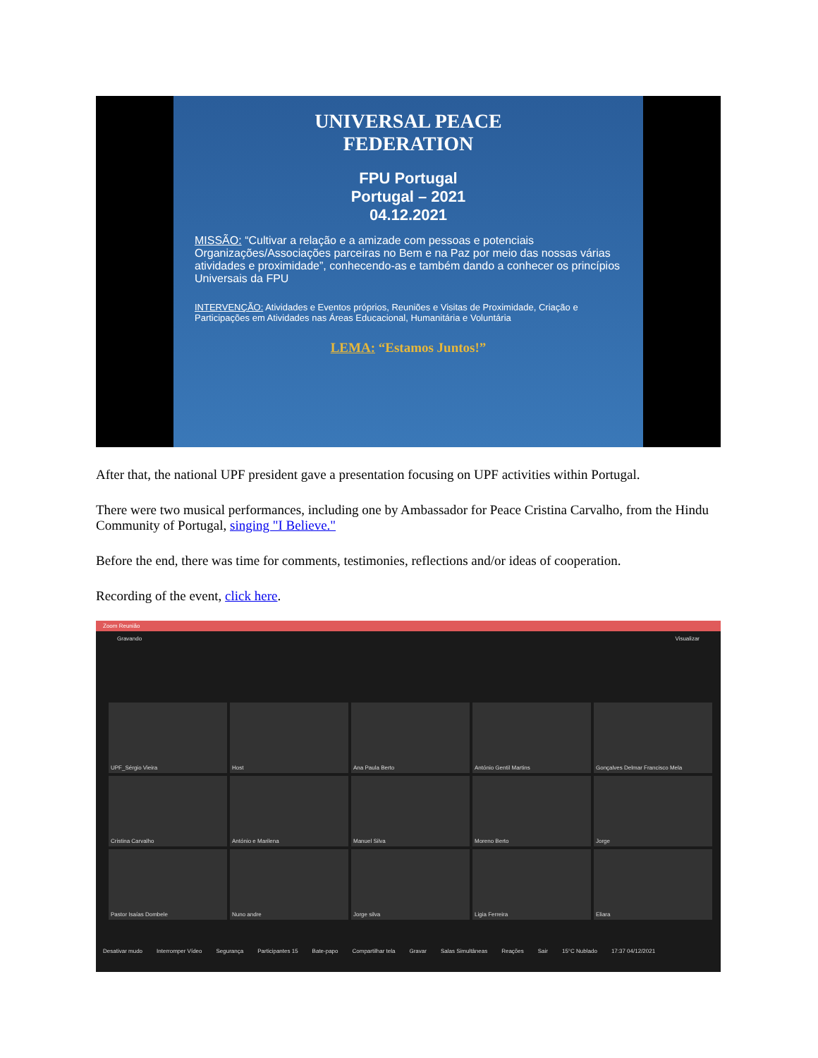UNIVERSAL PEACE
FEDERATION
FPU Portugal
Portugal – 2021
04.12.2021
MISSÃO: “Cultivar a relação e a amizade com pessoas e potenciais Organizações/Associações parceiras no Bem e na Paz por meio das nossas várias atividades e proximidade”, conhecendo-as e também dando a conhecer os princípios Universais da FPU
INTERVENÇÃO: Atividades e Eventos próprios, Reuniões e Visitas de Proximidade, Criação e Participações em Atividades nas Áreas Educacional, Humanitária e Voluntária
LEMA: “Estamos Juntos!”
After that, the national UPF president gave a presentation focusing on UPF activities within Portugal.
There were two musical performances, including one by Ambassador for Peace Cristina Carvalho, from the Hindu Community of Portugal, singing "I Believe."
Before the end, there was time for comments, testimonies, reflections and/or ideas of cooperation.
Recording of the event, click here.
Zoom Reunião
Gravando Visualizar
UPF_Sérgio Vieira
Host
Ana Paula Berto
António Gentil Martins
Gonçalves Delmar Francisco Mela
Cristina Carvalho
António e Marilena
Manuel Silva
Moreno Berto
Jorge
Pastor Isaías Dombele
Nuno andre
Jorge silva
Ligia Ferreira
Eliara
Desativar mudo Interromper Vídeo Segurança Participantes 15 Bate-papo Compartilhar tela Gravar Salas Simultâneas Reações Sair 15°C Nublado 17:37 04/12/2021